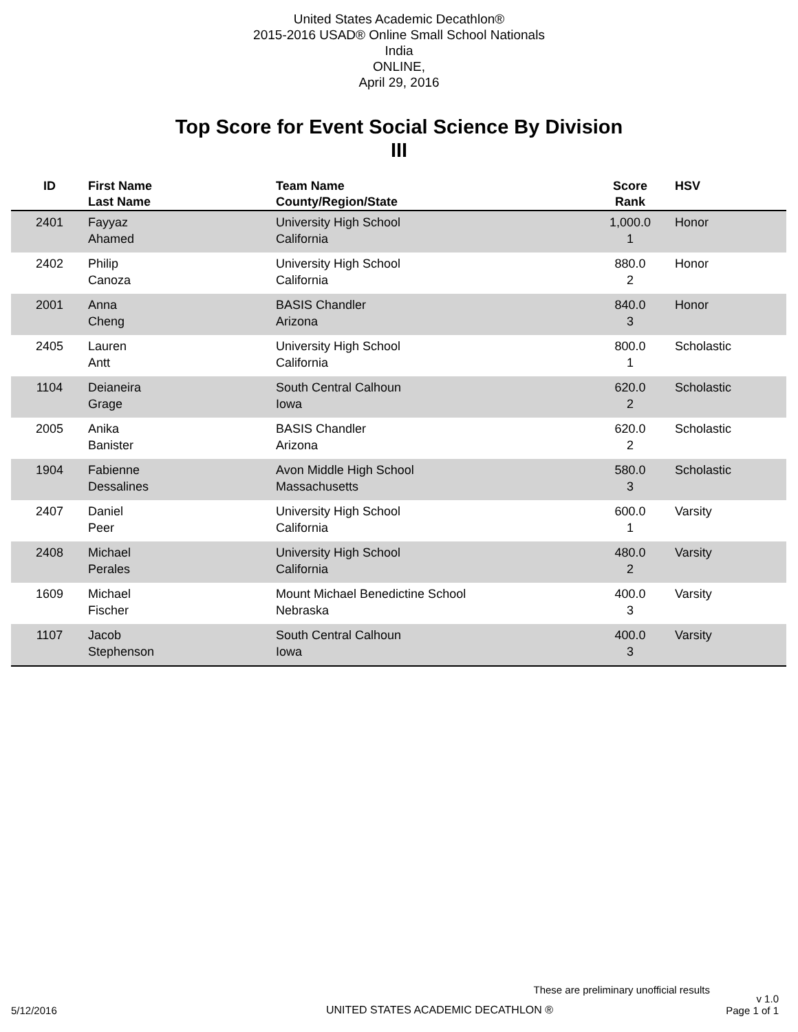United States Academic Decathlon®
2015-2016 USAD® Online Small School Nationals
India
ONLINE,
April 29, 2016
Top Score for Event Social Science By Division
III
| ID | First Name Last Name | Team Name County/Region/State | Score Rank | HSV |
| --- | --- | --- | --- | --- |
| 2401 | Fayyaz Ahamed | University High School California | 1,000.0 1 | Honor |
| 2402 | Philip Canoza | University High School California | 880.0 2 | Honor |
| 2001 | Anna Cheng | BASIS Chandler Arizona | 840.0 3 | Honor |
| 2405 | Lauren Antt | University High School California | 800.0 1 | Scholastic |
| 1104 | Deianeira Grage | South Central Calhoun Iowa | 620.0 2 | Scholastic |
| 2005 | Anika Banister | BASIS Chandler Arizona | 620.0 2 | Scholastic |
| 1904 | Fabienne Dessalines | Avon Middle High School Massachusetts | 580.0 3 | Scholastic |
| 2407 | Daniel Peer | University High School California | 600.0 1 | Varsity |
| 2408 | Michael Perales | University High School California | 480.0 2 | Varsity |
| 1609 | Michael Fischer | Mount Michael Benedictine School Nebraska | 400.0 3 | Varsity |
| 1107 | Jacob Stephenson | South Central Calhoun Iowa | 400.0 3 | Varsity |
These are preliminary unofficial results
5/12/2016 UNITED STATES ACADEMIC DECATHLON ® v 1.0
Page 1 of 1